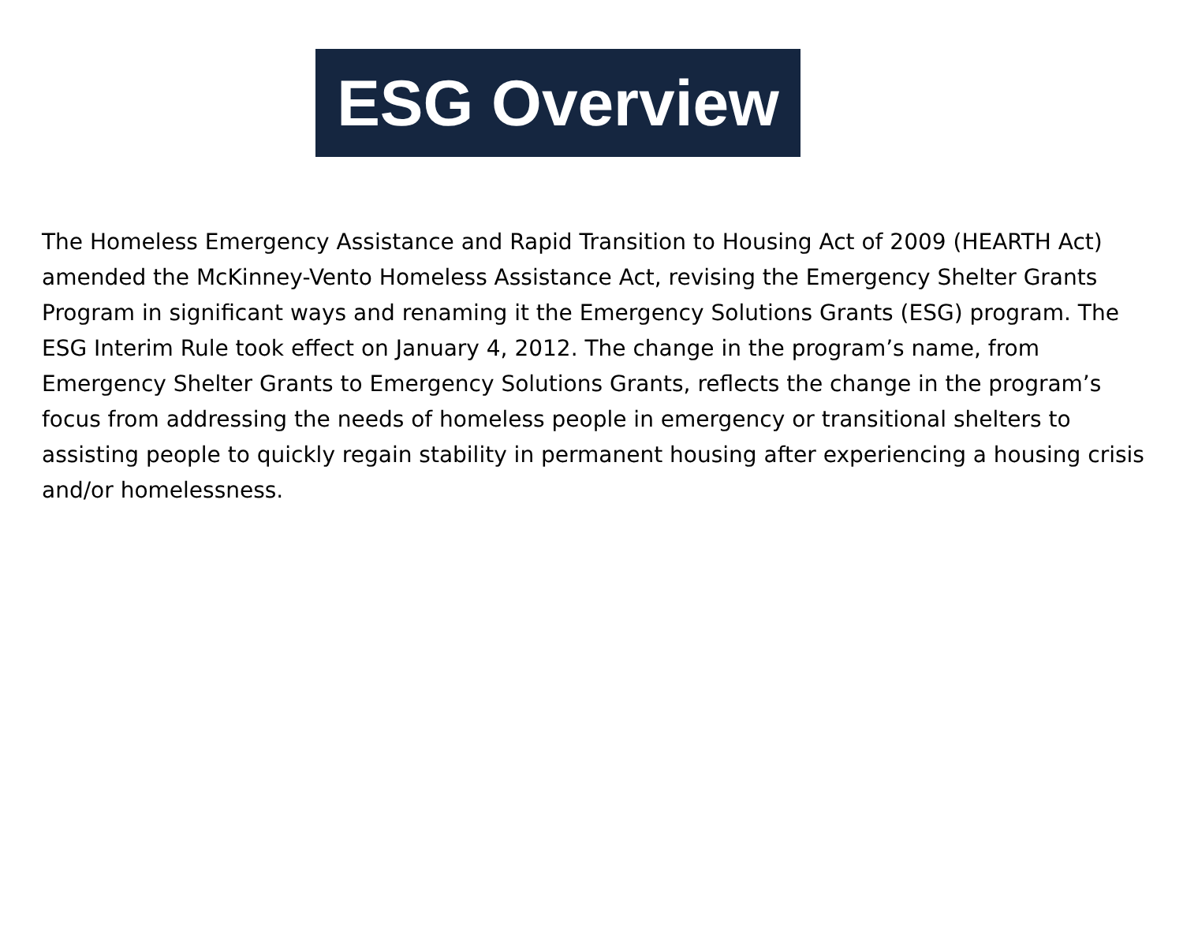ESG Overview
The Homeless Emergency Assistance and Rapid Transition to Housing Act of 2009 (HEARTH Act) amended the McKinney-Vento Homeless Assistance Act, revising the Emergency Shelter Grants Program in significant ways and renaming it the Emergency Solutions Grants (ESG) program. The ESG Interim Rule took effect on January 4, 2012. The change in the program’s name, from Emergency Shelter Grants to Emergency Solutions Grants, reflects the change in the program’s focus from addressing the needs of homeless people in emergency or transitional shelters to assisting people to quickly regain stability in permanent housing after experiencing a housing crisis and/or homelessness.